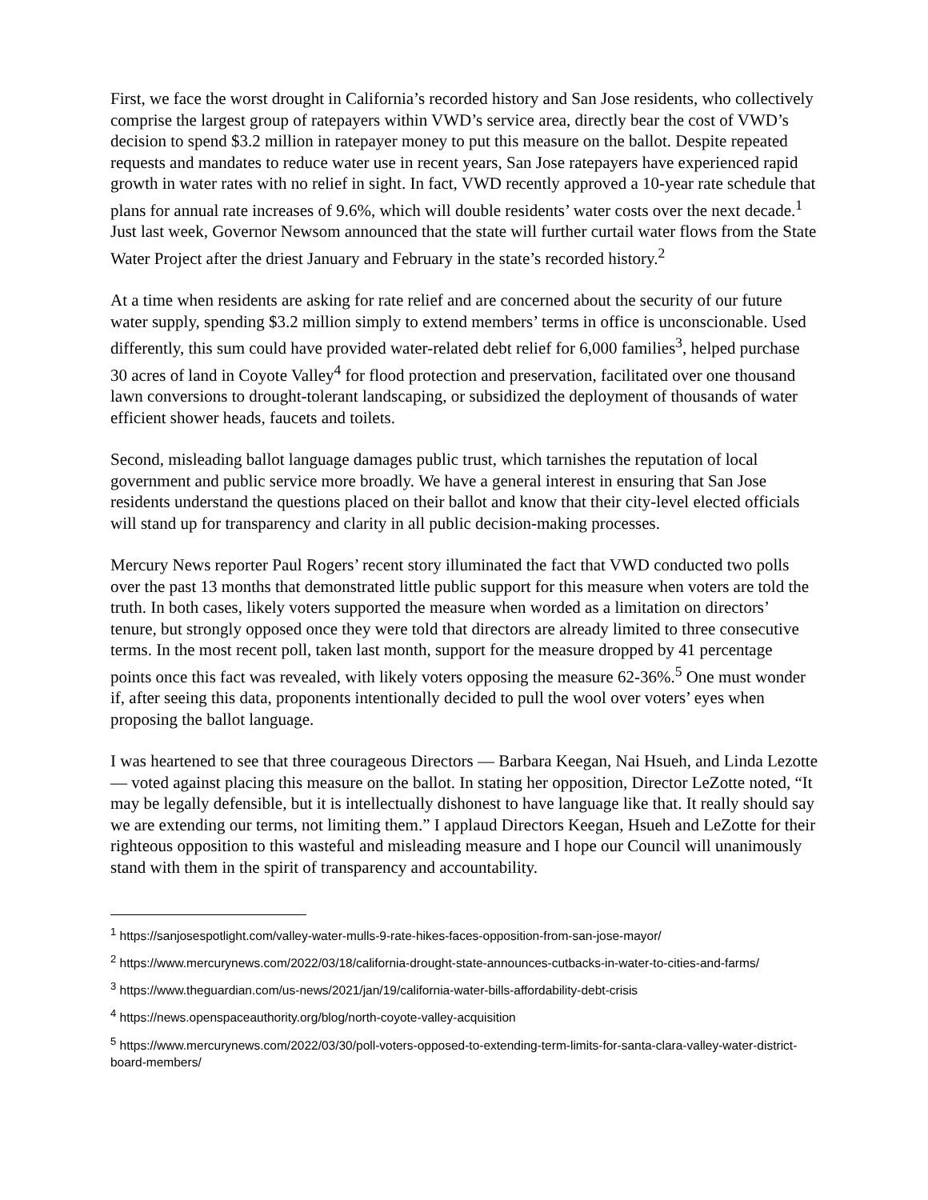First, we face the worst drought in California’s recorded history and San Jose residents, who collectively comprise the largest group of ratepayers within VWD’s service area, directly bear the cost of VWD’s decision to spend $3.2 million in ratepayer money to put this measure on the ballot. Despite repeated requests and mandates to reduce water use in recent years, San Jose ratepayers have experienced rapid growth in water rates with no relief in sight. In fact, VWD recently approved a 10-year rate schedule that plans for annual rate increases of 9.6%, which will double residents’ water costs over the next decade.<sup>1</sup> Just last week, Governor Newsom announced that the state will further curtail water flows from the State Water Project after the driest January and February in the state’s recorded history.<sup>2</sup>
At a time when residents are asking for rate relief and are concerned about the security of our future water supply, spending $3.2 million simply to extend members’ terms in office is unconscionable. Used differently, this sum could have provided water-related debt relief for 6,000 families<sup>3</sup>, helped purchase 30 acres of land in Coyote Valley<sup>4</sup> for flood protection and preservation, facilitated over one thousand lawn conversions to drought-tolerant landscaping, or subsidized the deployment of thousands of water efficient shower heads, faucets and toilets.
Second, misleading ballot language damages public trust, which tarnishes the reputation of local government and public service more broadly. We have a general interest in ensuring that San Jose residents understand the questions placed on their ballot and know that their city-level elected officials will stand up for transparency and clarity in all public decision-making processes.
Mercury News reporter Paul Rogers’ recent story illuminated the fact that VWD conducted two polls over the past 13 months that demonstrated little public support for this measure when voters are told the truth. In both cases, likely voters supported the measure when worded as a limitation on directors’ tenure, but strongly opposed once they were told that directors are already limited to three consecutive terms. In the most recent poll, taken last month, support for the measure dropped by 41 percentage points once this fact was revealed, with likely voters opposing the measure 62-36%.<sup>5</sup> One must wonder if, after seeing this data, proponents intentionally decided to pull the wool over voters’ eyes when proposing the ballot language.
I was heartened to see that three courageous Directors — Barbara Keegan, Nai Hsueh, and Linda Lezotte — voted against placing this measure on the ballot. In stating her opposition, Director LeZotte noted, “It may be legally defensible, but it is intellectually dishonest to have language like that. It really should say we are extending our terms, not limiting them.” I applaud Directors Keegan, Hsueh and LeZotte for their righteous opposition to this wasteful and misleading measure and I hope our Council will unanimously stand with them in the spirit of transparency and accountability.
<sup>1</sup> https://sanjosespotlight.com/valley-water-mulls-9-rate-hikes-faces-opposition-from-san-jose-mayor/
<sup>2</sup> https://www.mercurynews.com/2022/03/18/california-drought-state-announces-cutbacks-in-water-to-cities-and-farms/
<sup>3</sup> https://www.theguardian.com/us-news/2021/jan/19/california-water-bills-affordability-debt-crisis
<sup>4</sup> https://news.openspaceauthority.org/blog/north-coyote-valley-acquisition
<sup>5</sup> https://www.mercurynews.com/2022/03/30/poll-voters-opposed-to-extending-term-limits-for-santa-clara-valley-water-district-board-members/